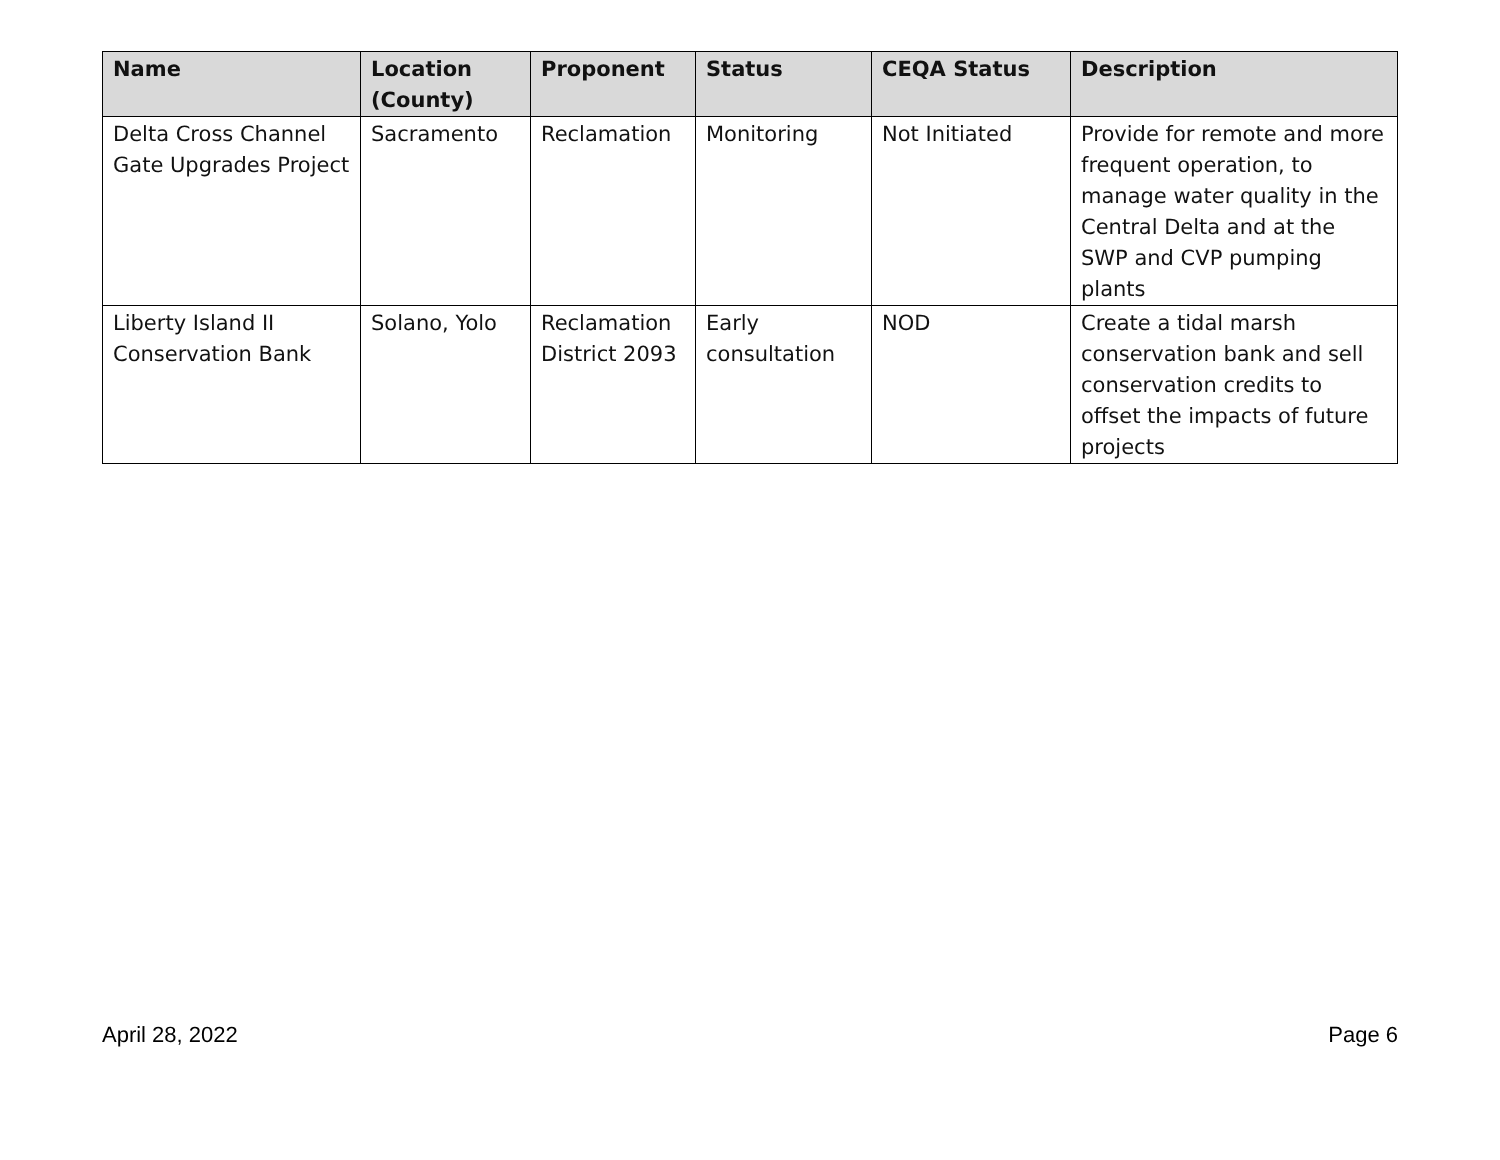| Name | Location (County) | Proponent | Status | CEQA Status | Description |
| --- | --- | --- | --- | --- | --- |
| Delta Cross Channel Gate Upgrades Project | Sacramento | Reclamation | Monitoring | Not Initiated | Provide for remote and more frequent operation, to manage water quality in the Central Delta and at the SWP and CVP pumping plants |
| Liberty Island II Conservation Bank | Solano, Yolo | Reclamation District 2093 | Early consultation | NOD | Create a tidal marsh conservation bank and sell conservation credits to offset the impacts of future projects |
April 28, 2022 Page 6